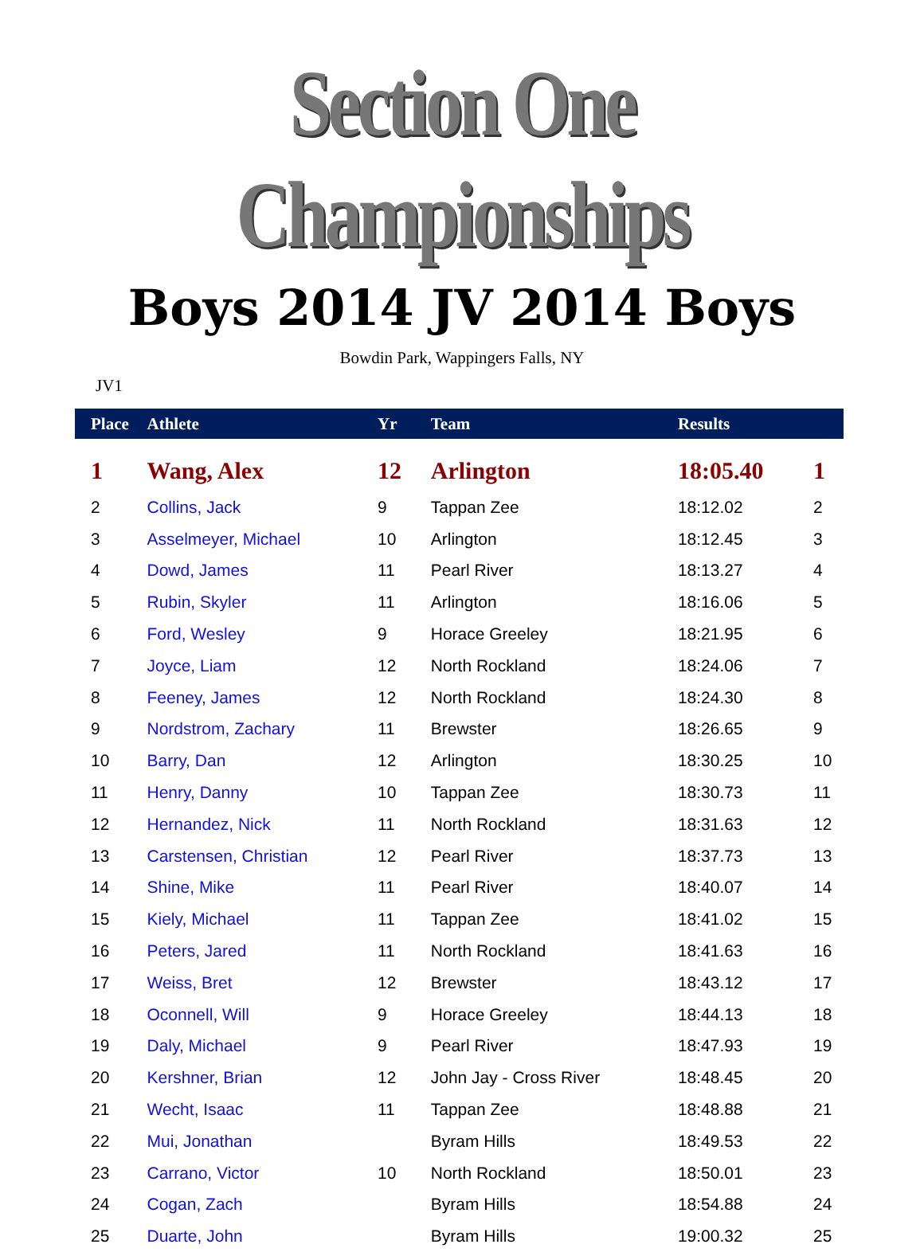Section One Championships
Boys 2014 JV 2014 Boys
Bowdin Park, Wappingers Falls, NY
JV1
| Place | Athlete | Yr | Team | Results | |
| --- | --- | --- | --- | --- | --- |
| 1 | Wang, Alex | 12 | Arlington | 18:05.40 | 1 |
| 2 | Collins, Jack | 9 | Tappan Zee | 18:12.02 | 2 |
| 3 | Asselmeyer, Michael | 10 | Arlington | 18:12.45 | 3 |
| 4 | Dowd, James | 11 | Pearl River | 18:13.27 | 4 |
| 5 | Rubin, Skyler | 11 | Arlington | 18:16.06 | 5 |
| 6 | Ford, Wesley | 9 | Horace Greeley | 18:21.95 | 6 |
| 7 | Joyce, Liam | 12 | North Rockland | 18:24.06 | 7 |
| 8 | Feeney, James | 12 | North Rockland | 18:24.30 | 8 |
| 9 | Nordstrom, Zachary | 11 | Brewster | 18:26.65 | 9 |
| 10 | Barry, Dan | 12 | Arlington | 18:30.25 | 10 |
| 11 | Henry, Danny | 10 | Tappan Zee | 18:30.73 | 11 |
| 12 | Hernandez, Nick | 11 | North Rockland | 18:31.63 | 12 |
| 13 | Carstensen, Christian | 12 | Pearl River | 18:37.73 | 13 |
| 14 | Shine, Mike | 11 | Pearl River | 18:40.07 | 14 |
| 15 | Kiely, Michael | 11 | Tappan Zee | 18:41.02 | 15 |
| 16 | Peters, Jared | 11 | North Rockland | 18:41.63 | 16 |
| 17 | Weiss, Bret | 12 | Brewster | 18:43.12 | 17 |
| 18 | Oconnell, Will | 9 | Horace Greeley | 18:44.13 | 18 |
| 19 | Daly, Michael | 9 | Pearl River | 18:47.93 | 19 |
| 20 | Kershner, Brian | 12 | John Jay - Cross River | 18:48.45 | 20 |
| 21 | Wecht, Isaac | 11 | Tappan Zee | 18:48.88 | 21 |
| 22 | Mui, Jonathan | | Byram Hills | 18:49.53 | 22 |
| 23 | Carrano, Victor | 10 | North Rockland | 18:50.01 | 23 |
| 24 | Cogan, Zach | | Byram Hills | 18:54.88 | 24 |
| 25 | Duarte, John | | Byram Hills | 19:00.32 | 25 |